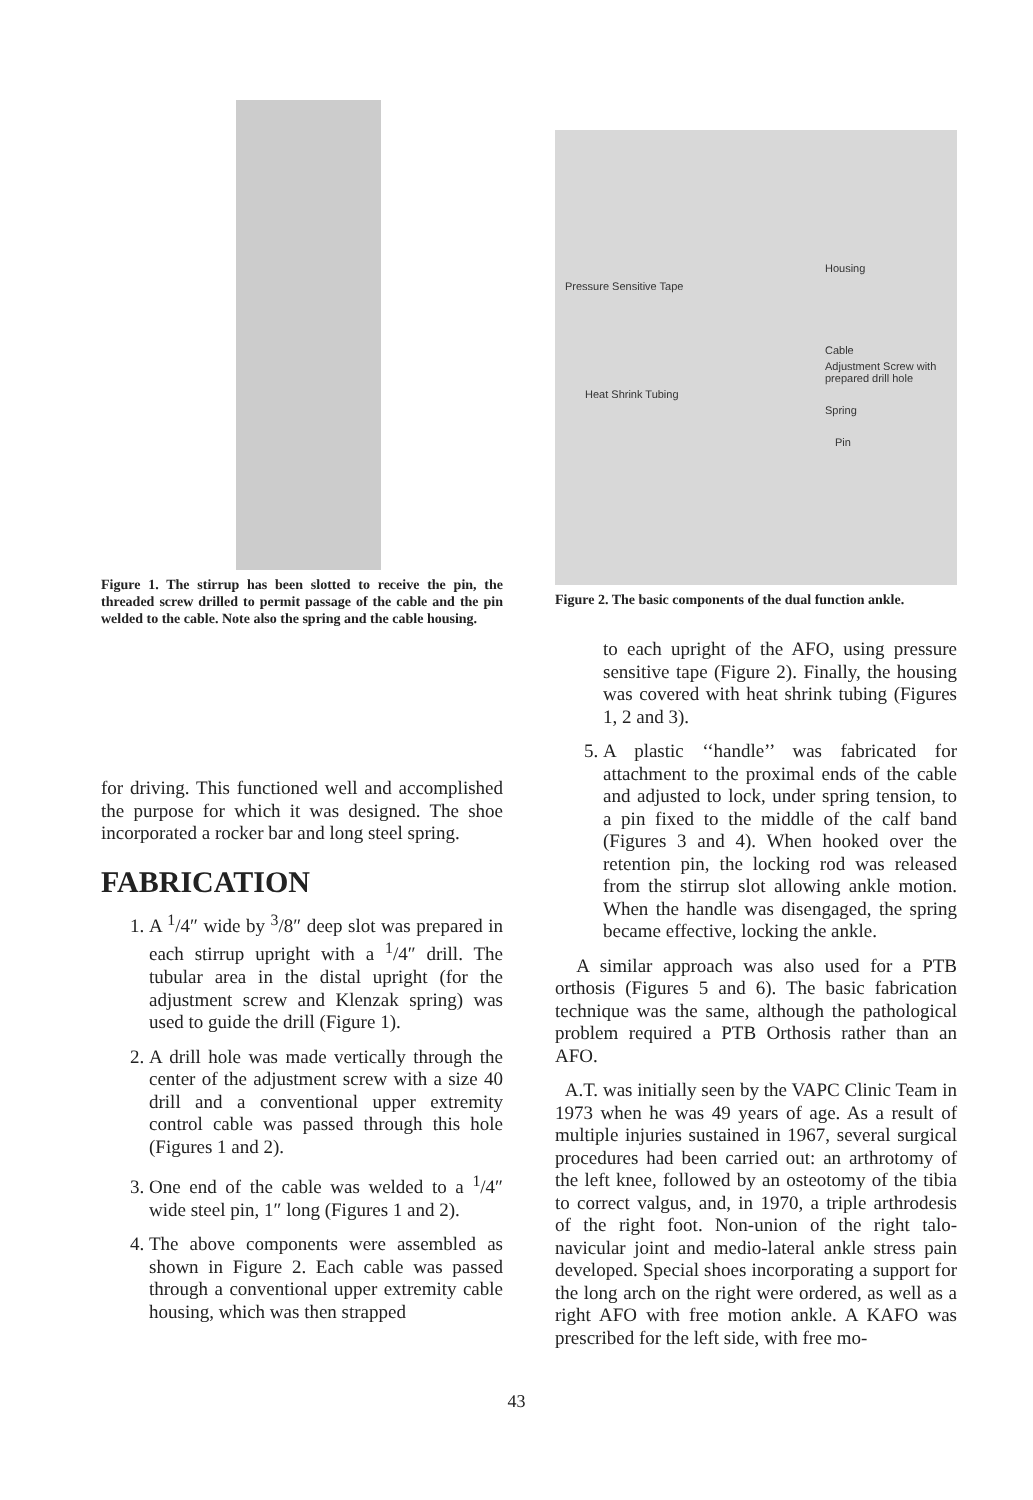Figure 1. The stirrup has been slotted to receive the pin, the threaded screw drilled to permit passage of the cable and the pin welded to the cable. Note also the spring and the cable housing.
for driving. This functioned well and accomplished the purpose for which it was designed. The shoe incorporated a rocker bar and long steel spring.
FABRICATION
1. A <sup>1</sup>/4″ wide by <sup>3</sup>/8″ deep slot was prepared in each stirrup upright with a <sup>1</sup>/4″ drill. The tubular area in the distal upright (for the adjustment screw and Klenzak spring) was used to guide the drill (Figure 1).
2. A drill hole was made vertically through the center of the adjustment screw with a size 40 drill and a conventional upper extremity control cable was passed through this hole (Figures 1 and 2).
3. One end of the cable was welded to a <sup>1</sup>/4″ wide steel pin, 1″ long (Figures 1 and 2).
4. The above components were assembled as shown in Figure 2. Each cable was passed through a conventional upper extremity cable housing, which was then strapped
Pressure Sensitive Tape
Housing
Cable
Adjustment Screw with prepared drill hole
Heat Shrink Tubing
Spring
Pin
Figure 2. The basic components of the dual function ankle.
to each upright of the AFO, using pressure sensitive tape (Figure 2). Finally, the housing was covered with heat shrink tubing (Figures 1, 2 and 3).
5. A plastic ‘‘handle’’ was fabricated for attachment to the proximal ends of the cable and adjusted to lock, under spring tension, to a pin fixed to the middle of the calf band (Figures 3 and 4). When hooked over the retention pin, the locking rod was released from the stirrup slot allowing ankle motion. When the handle was disengaged, the spring became effective, locking the ankle.
A similar approach was also used for a PTB orthosis (Figures 5 and 6). The basic fabrication technique was the same, although the pathological problem required a PTB Orthosis rather than an AFO.
A.T. was initially seen by the VAPC Clinic Team in 1973 when he was 49 years of age. As a result of multiple injuries sustained in 1967, several surgical procedures had been carried out: an arthrotomy of the left knee, followed by an osteotomy of the tibia to correct valgus, and, in 1970, a triple arthrodesis of the right foot. Non-union of the right talo-navicular joint and medio-lateral ankle stress pain developed. Special shoes incorporating a support for the long arch on the right were ordered, as well as a right AFO with free motion ankle. A KAFO was prescribed for the left side, with free mo-
43